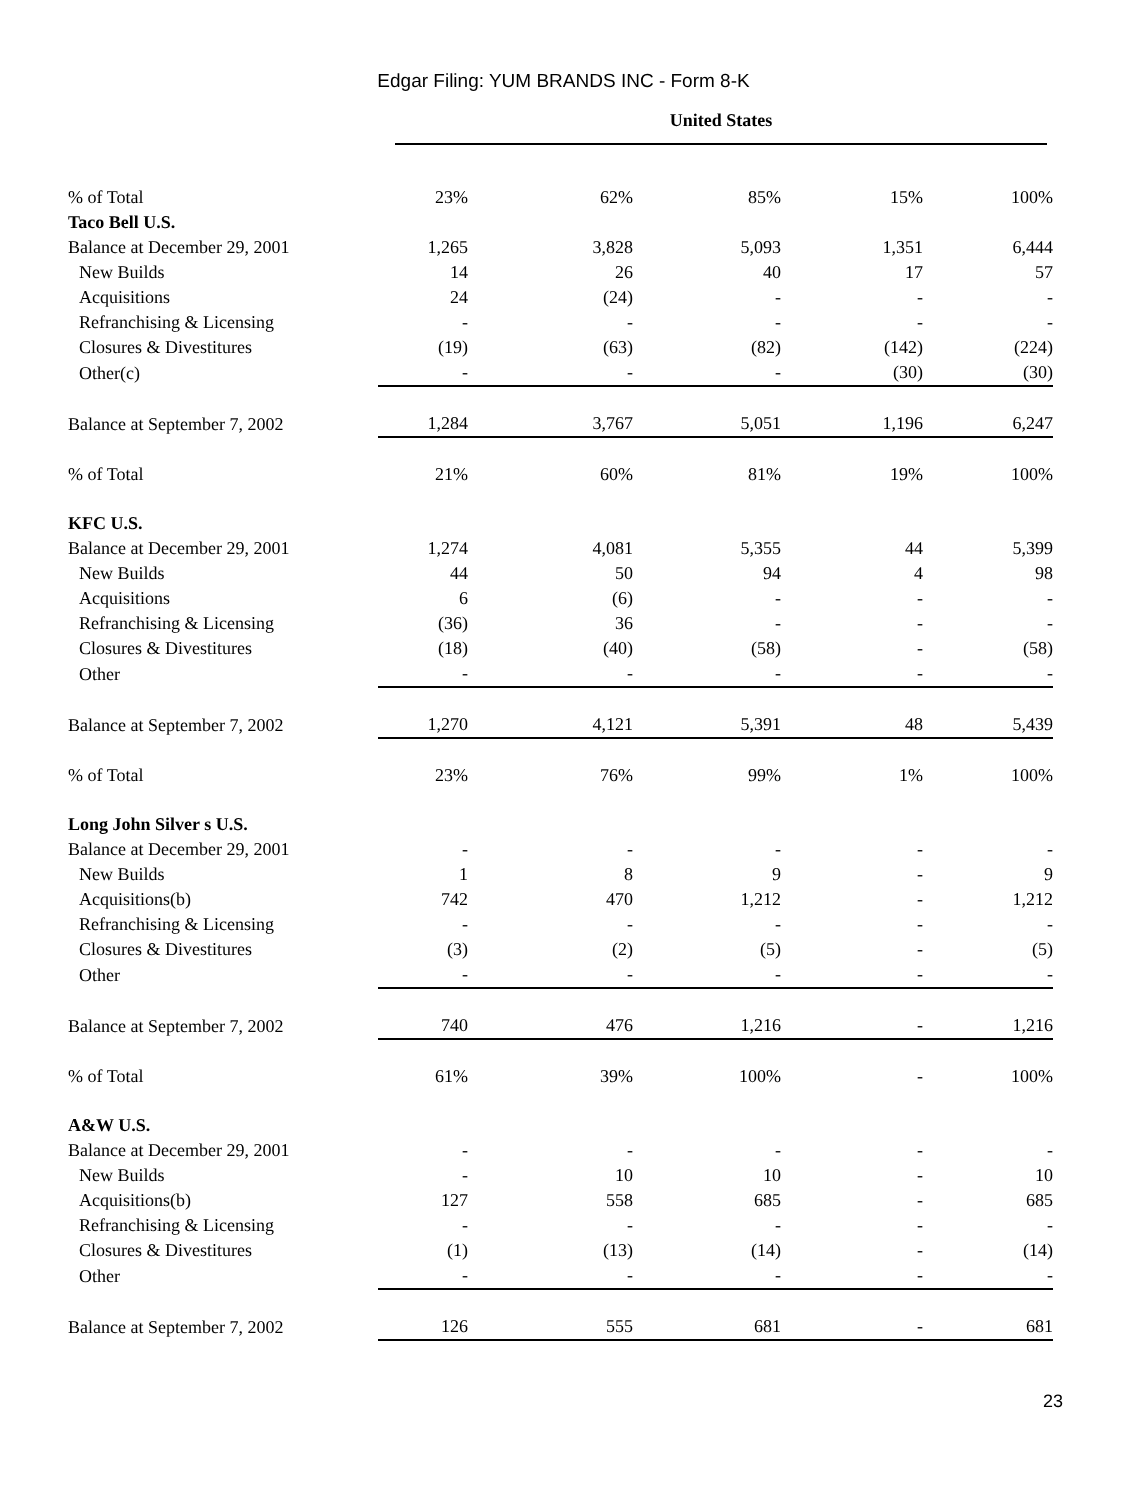Edgar Filing: YUM BRANDS INC - Form 8-K
United States
| % of Total | 23% | 62% | 85% | 15% | 100% |
| Taco Bell U.S. | | | | | |
| Balance at December 29, 2001 | 1,265 | 3,828 | 5,093 | 1,351 | 6,444 |
| New Builds | 14 | 26 | 40 | 17 | 57 |
| Acquisitions | 24 | (24) | - | - | - |
| Refranchising & Licensing | - | - | - | - | - |
| Closures & Divestitures | (19) | (63) | (82) | (142) | (224) |
| Other(c) | - | - | - | (30) | (30) |
| Balance at September 7, 2002 | 1,284 | 3,767 | 5,051 | 1,196 | 6,247 |
| % of Total | 21% | 60% | 81% | 19% | 100% |
| KFC U.S. | | | | | |
| Balance at December 29, 2001 | 1,274 | 4,081 | 5,355 | 44 | 5,399 |
| New Builds | 44 | 50 | 94 | 4 | 98 |
| Acquisitions | 6 | (6) | - | - | - |
| Refranchising & Licensing | (36) | 36 | - | - | - |
| Closures & Divestitures | (18) | (40) | (58) | - | (58) |
| Other | - | - | - | - | - |
| Balance at September 7, 2002 | 1,270 | 4,121 | 5,391 | 48 | 5,439 |
| % of Total | 23% | 76% | 99% | 1% | 100% |
| Long John Silver s U.S. | | | | | |
| Balance at December 29, 2001 | - | - | - | - | - |
| New Builds | 1 | 8 | 9 | - | 9 |
| Acquisitions(b) | 742 | 470 | 1,212 | - | 1,212 |
| Refranchising & Licensing | - | - | - | - | - |
| Closures & Divestitures | (3) | (2) | (5) | - | (5) |
| Other | - | - | - | - | - |
| Balance at September 7, 2002 | 740 | 476 | 1,216 | - | 1,216 |
| % of Total | 61% | 39% | 100% | - | 100% |
| A&W U.S. | | | | | |
| Balance at December 29, 2001 | - | - | - | - | - |
| New Builds | - | 10 | 10 | - | 10 |
| Acquisitions(b) | 127 | 558 | 685 | - | 685 |
| Refranchising & Licensing | - | - | - | - | - |
| Closures & Divestitures | (1) | (13) | (14) | - | (14) |
| Other | - | - | - | - | - |
| Balance at September 7, 2002 | 126 | 555 | 681 | - | 681 |
23